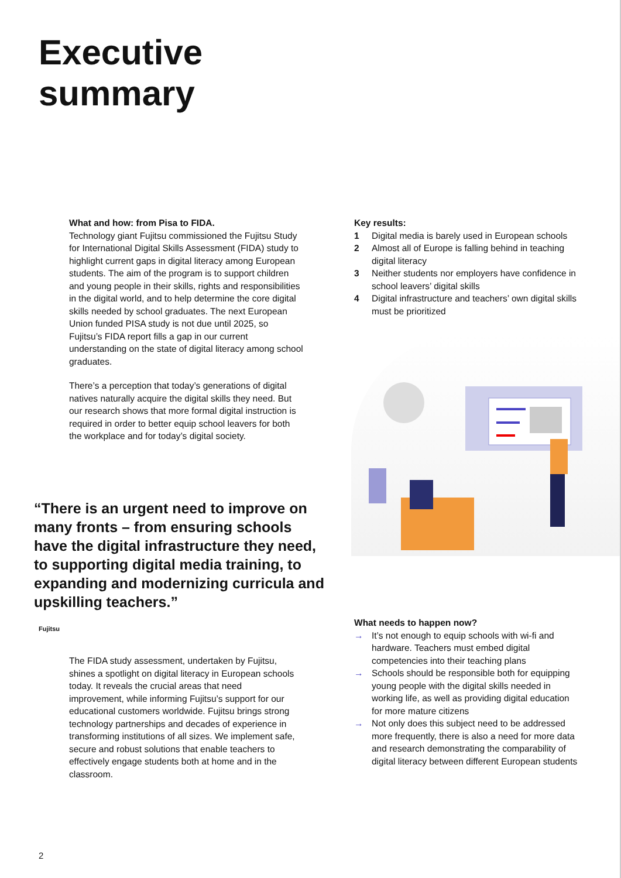Executive
summary
What and how: from Pisa to FIDA.
Technology giant Fujitsu commissioned the Fujitsu Study for International Digital Skills Assessment (FIDA) study to highlight current gaps in digital literacy among European students. The aim of the program is to support children and young people in their skills, rights and responsibilities in the digital world, and to help determine the core digital skills needed by school graduates. The next European Union funded PISA study is not due until 2025, so Fujitsu’s FIDA report fills a gap in our current understanding on the state of digital literacy among school graduates.
There’s a perception that today’s generations of digital natives naturally acquire the digital skills they need. But our research shows that more formal digital instruction is required in order to better equip school leavers for both the workplace and for today’s digital society.
Key results:
1 Digital media is barely used in European schools
2 Almost all of Europe is falling behind in teaching digital literacy
3 Neither students nor employers have confidence in school leavers’ digital skills
4 Digital infrastructure and teachers’ own digital skills must be prioritized
“There is an urgent need to improve on many fronts – from ensuring schools have the digital infrastructure they need, to supporting digital media training, to expanding and modernizing curricula and upskilling teachers.”
Fujitsu
The FIDA study assessment, undertaken by Fujitsu, shines a spotlight on digital literacy in European schools today. It reveals the crucial areas that need improvement, while informing Fujitsu’s support for our educational customers worldwide. Fujitsu brings strong technology partnerships and decades of experience in transforming institutions of all sizes. We implement safe, secure and robust solutions that enable teachers to effectively engage students both at home and in the classroom.
What needs to happen now?
→ It’s not enough to equip schools with wi-fi and hardware. Teachers must embed digital competencies into their teaching plans
→ Schools should be responsible both for equipping young people with the digital skills needed in working life, as well as providing digital education for more mature citizens
→ Not only does this subject need to be addressed more frequently, there is also a need for more data and research demonstrating the comparability of digital literacy between different European students
2